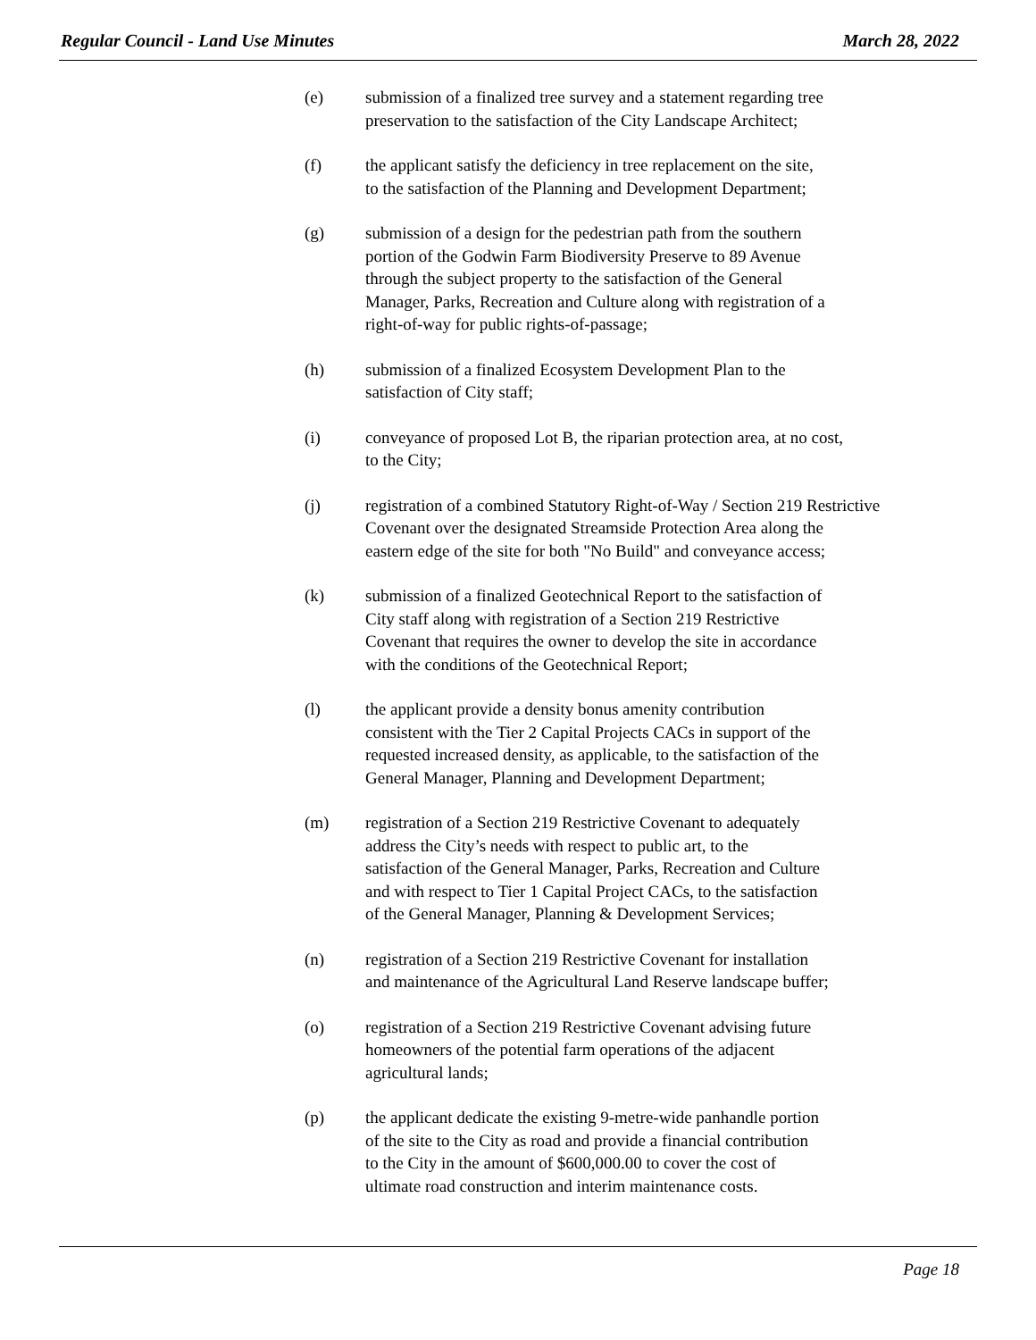Regular Council - Land Use Minutes March 28, 2022
(e) submission of a finalized tree survey and a statement regarding tree
preservation to the satisfaction of the City Landscape Architect;
(f) the applicant satisfy the deficiency in tree replacement on the site,
to the satisfaction of the Planning and Development Department;
(g) submission of a design for the pedestrian path from the southern
portion of the Godwin Farm Biodiversity Preserve to 89 Avenue
through the subject property to the satisfaction of the General
Manager, Parks, Recreation and Culture along with registration of a
right-of-way for public rights-of-passage;
(h) submission of a finalized Ecosystem Development Plan to the
satisfaction of City staff;
(i) conveyance of proposed Lot B, the riparian protection area, at no cost,
to the City;
(j) registration of a combined Statutory Right-of-Way / Section 219 Restrictive
Covenant over the designated Streamside Protection Area along the
eastern edge of the site for both "No Build" and conveyance access;
(k) submission of a finalized Geotechnical Report to the satisfaction of
City staff along with registration of a Section 219 Restrictive
Covenant that requires the owner to develop the site in accordance
with the conditions of the Geotechnical Report;
(l) the applicant provide a density bonus amenity contribution
consistent with the Tier 2 Capital Projects CACs in support of the
requested increased density, as applicable, to the satisfaction of the
General Manager, Planning and Development Department;
(m) registration of a Section 219 Restrictive Covenant to adequately
address the City’s needs with respect to public art, to the
satisfaction of the General Manager, Parks, Recreation and Culture
and with respect to Tier 1 Capital Project CACs, to the satisfaction
of the General Manager, Planning & Development Services;
(n) registration of a Section 219 Restrictive Covenant for installation
and maintenance of the Agricultural Land Reserve landscape buffer;
(o) registration of a Section 219 Restrictive Covenant advising future
homeowners of the potential farm operations of the adjacent
agricultural lands;
(p) the applicant dedicate the existing 9-metre-wide panhandle portion
of the site to the City as road and provide a financial contribution
to the City in the amount of $600,000.00 to cover the cost of
ultimate road construction and interim maintenance costs.
Page 18